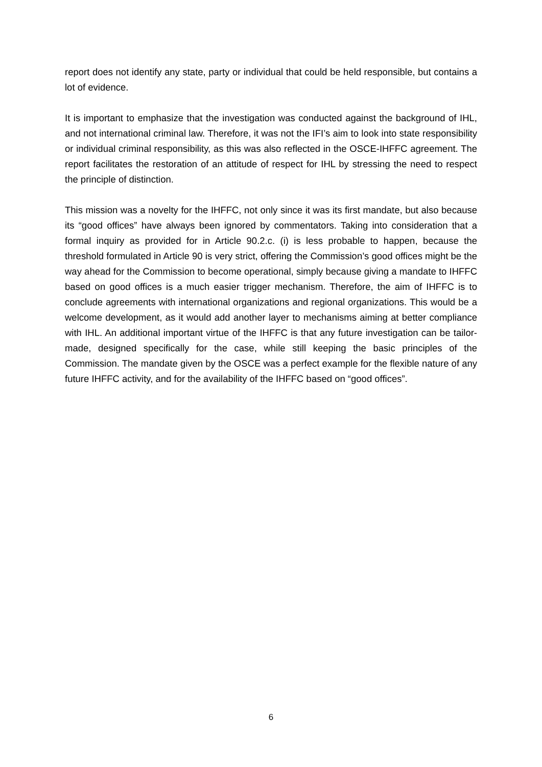report does not identify any state, party or individual that could be held responsible, but contains a lot of evidence.
It is important to emphasize that the investigation was conducted against the background of IHL, and not international criminal law. Therefore, it was not the IFI’s aim to look into state responsibility or individual criminal responsibility, as this was also reflected in the OSCE-IHFFC agreement. The report facilitates the restoration of an attitude of respect for IHL by stressing the need to respect the principle of distinction.
This mission was a novelty for the IHFFC, not only since it was its first mandate, but also because its “good offices” have always been ignored by commentators. Taking into consideration that a formal inquiry as provided for in Article 90.2.c. (i) is less probable to happen, because the threshold formulated in Article 90 is very strict, offering the Commission’s good offices might be the way ahead for the Commission to become operational, simply because giving a mandate to IHFFC based on good offices is a much easier trigger mechanism. Therefore, the aim of IHFFC is to conclude agreements with international organizations and regional organizations. This would be a welcome development, as it would add another layer to mechanisms aiming at better compliance with IHL. An additional important virtue of the IHFFC is that any future investigation can be tailor-made, designed specifically for the case, while still keeping the basic principles of the Commission. The mandate given by the OSCE was a perfect example for the flexible nature of any future IHFFC activity, and for the availability of the IHFFC based on “good offices”.
6